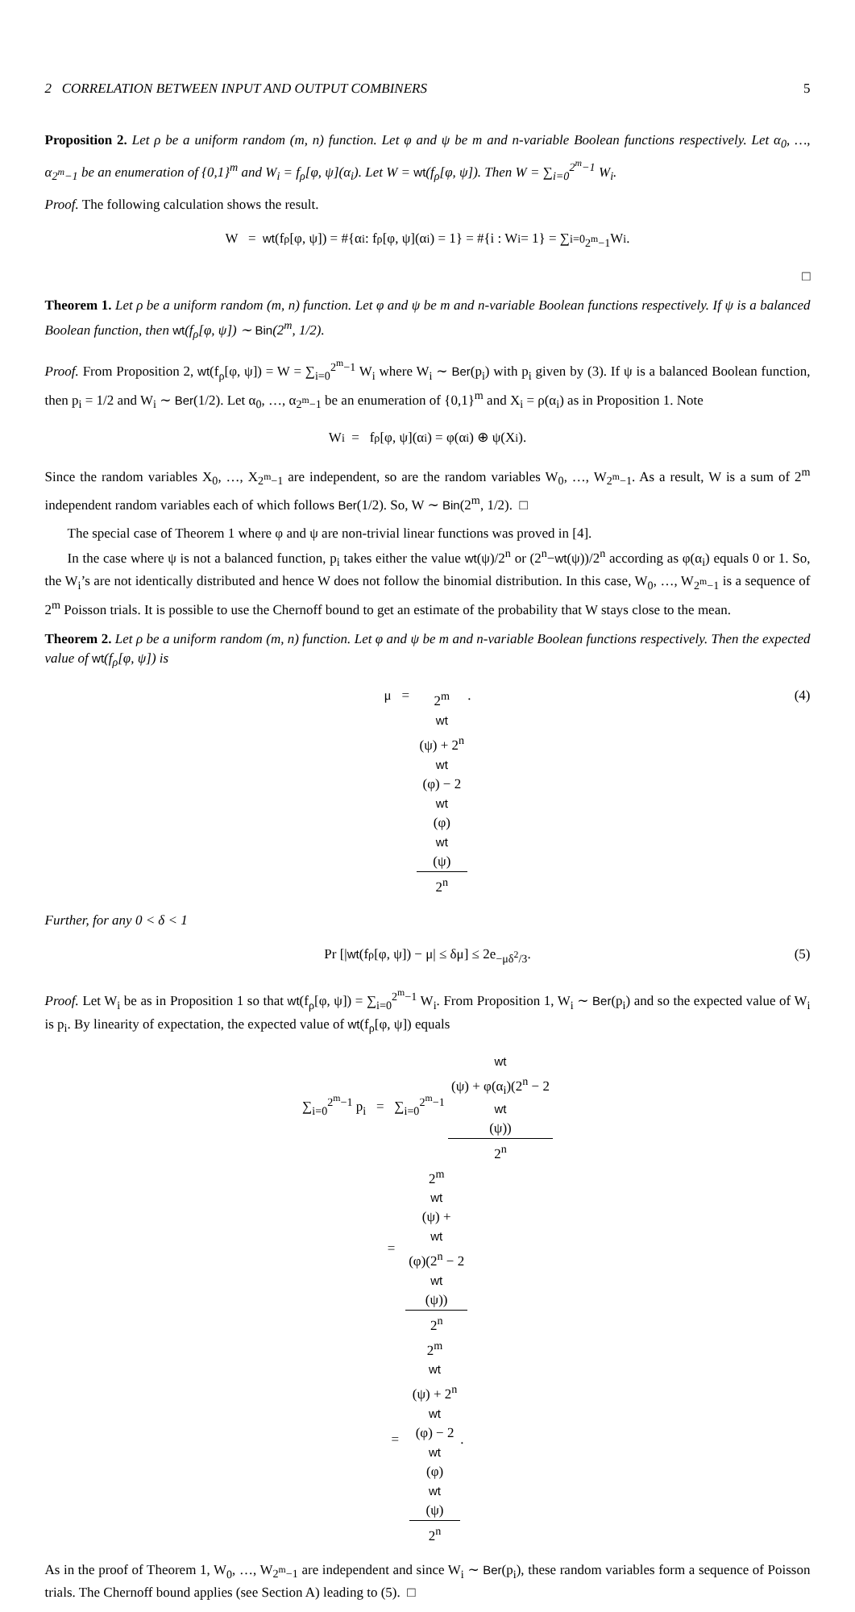2 CORRELATION BETWEEN INPUT AND OUTPUT COMBINERS 5
Proposition 2. Let ρ be a uniform random (m, n) function. Let φ and ψ be m and n-variable Boolean functions respectively. Let α<sub>0</sub>, …, α<sub>2<sup>m</sup>−1</sub> be an enumeration of {0,1}<sup>m</sup> and W<sub>i</sub> = f<sub>ρ</sub>[φ, ψ](α<sub>i</sub>). Let W = wt(f<sub>ρ</sub>[φ, ψ]). Then W = ∑<sub>i=0</sub><sup>2<sup>m</sup>−1</sup> W<sub>i</sub>.
Proof. The following calculation shows the result.
W = wt (f<sub>ρ</sub>[φ, ψ]) = #{α<sub>i</sub> : f<sub>ρ</sub>[φ, ψ](α<sub>i</sub>) = 1} = #{i : W<sub>i</sub> = 1} = ∑<sub>i=0</sub><sup>2<sup>m</sup>−1</sup> W<sub>i</sub>.
□
Theorem 1. Let ρ be a uniform random (m, n) function. Let φ and ψ be m and n-variable Boolean functions respectively. If ψ is a balanced Boolean function, then wt(f<sub>ρ</sub>[φ, ψ]) ∼ Bin(2<sup>m</sup>, 1/2).
Proof. From Proposition 2, wt(f<sub>ρ</sub>[φ, ψ]) = W = ∑<sub>i=0</sub><sup>2<sup>m</sup>−1</sup> W<sub>i</sub> where W<sub>i</sub> ∼ Ber(p<sub>i</sub>) with p<sub>i</sub> given by (3). If ψ is a balanced Boolean function, then p<sub>i</sub> = 1/2 and W<sub>i</sub> ∼ Ber(1/2). Let α<sub>0</sub>, …, α<sub>2<sup>m</sup>−1</sub> be an enumeration of {0,1}<sup>m</sup> and X<sub>i</sub> = ρ(α<sub>i</sub>) as in Proposition 1. Note
W<sub>i</sub> = f<sub>ρ</sub>[φ, ψ](α<sub>i</sub>) = φ(α<sub>i</sub>) ⊕ ψ(X<sub>i</sub>).
Since the random variables X<sub>0</sub>, …, X<sub>2<sup>m</sup>−1</sub> are independent, so are the random variables W<sub>0</sub>, …, W<sub>2<sup>m</sup>−1</sub>. As a result, W is a sum of 2<sup>m</sup> independent random variables each of which follows Ber(1/2). So, W ∼ Bin(2<sup>m</sup>, 1/2). □
The special case of Theorem 1 where φ and ψ are non-trivial linear functions was proved in [4].
In the case where ψ is not a balanced function, p<sub>i</sub> takes either the value wt(ψ)/2<sup>n</sup> or (2<sup>n</sup>−wt(ψ))/2<sup>n</sup> according as φ(α<sub>i</sub>) equals 0 or 1. So, the W<sub>i</sub>’s are not identically distributed and hence W does not follow the binomial distribution. In this case, W<sub>0</sub>, …, W<sub>2<sup>m</sup>−1</sub> is a sequence of 2<sup>m</sup> Poisson trials. It is possible to use the Chernoff bound to get an estimate of the probability that W stays close to the mean.
Theorem 2. Let ρ be a uniform random (m, n) function. Let φ and ψ be m and n-variable Boolean functions respectively. Then the expected value of wt(f<sub>ρ</sub>[φ, ψ]) is
μ = 2<sup>m</sup>
wt
(ψ) + 2<sup>n</sup>
wt
(φ) − 2
wt
(φ)
wt
(ψ) 2<sup>n</sup>. (4)
Further, for any 0 < δ < 1
Pr [| wt (f<sub>ρ</sub>[φ, ψ]) − μ| ≤ δμ] ≤ 2e<sup>−μδ<sup>2</sup>/3</sup>. (5)
Proof. Let W<sub>i</sub> be as in Proposition 1 so that wt(f<sub>ρ</sub>[φ, ψ]) = ∑<sub>i=0</sub><sup>2<sup>m</sup>−1</sup> W<sub>i</sub>. From Proposition 1, W<sub>i</sub> ∼ Ber(p<sub>i</sub>) and so the expected value of W<sub>i</sub> is p<sub>i</sub>. By linearity of expectation, the expected value of wt(f<sub>ρ</sub>[φ, ψ]) equals
∑<sub>i=0</sub><sup>2<sup>m</sup>−1</sup> p<sub>i</sub> = ∑<sub>i=0</sub><sup>2<sup>m</sup>−1</sup> wt
(ψ) + φ(α<sub>i</sub>)(2<sup>n</sup> − 2
wt
(ψ)) 2<sup>n</sup>
= 2<sup>m</sup>
wt
(ψ) +
wt
(φ)(2<sup>n</sup> − 2
wt
(ψ)) 2<sup>n</sup>
= 2<sup>m</sup>
wt
(ψ) + 2<sup>n</sup>
wt
(φ) − 2
wt
(φ)
wt
(ψ) 2<sup>n</sup>.
As in the proof of Theorem 1, W<sub>0</sub>, …, W<sub>2<sup>m</sup>−1</sub> are independent and since W<sub>i</sub> ∼ Ber(p<sub>i</sub>), these random variables form a sequence of Poisson trials. The Chernoff bound applies (see Section A) leading to (5). □